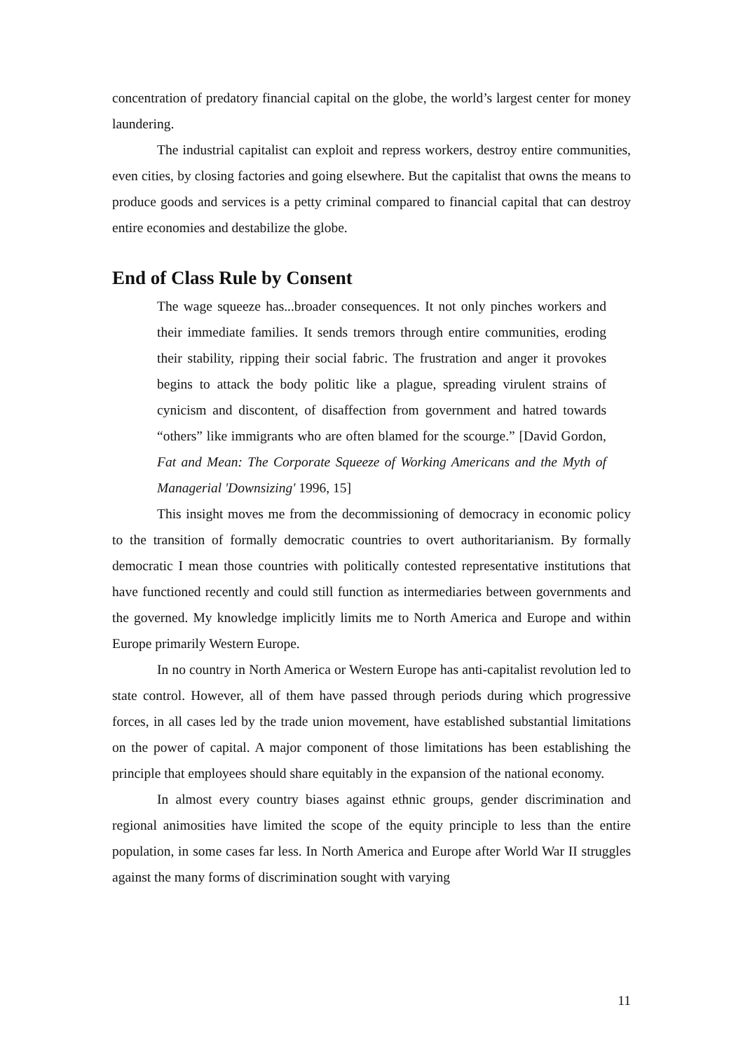concentration of predatory financial capital on the globe, the world’s largest center for money laundering.
The industrial capitalist can exploit and repress workers, destroy entire communities, even cities, by closing factories and going elsewhere. But the capitalist that owns the means to produce goods and services is a petty criminal compared to financial capital that can destroy entire economies and destabilize the globe.
End of Class Rule by Consent
The wage squeeze has...broader consequences. It not only pinches workers and their immediate families. It sends tremors through entire communities, eroding their stability, ripping their social fabric. The frustration and anger it provokes begins to attack the body politic like a plague, spreading virulent strains of cynicism and discontent, of disaffection from government and hatred towards “others” like immigrants who are often blamed for the scourge.” [David Gordon, Fat and Mean: The Corporate Squeeze of Working Americans and the Myth of Managerial 'Downsizing' 1996, 15]
This insight moves me from the decommissioning of democracy in economic policy to the transition of formally democratic countries to overt authoritarianism. By formally democratic I mean those countries with politically contested representative institutions that have functioned recently and could still function as intermediaries between governments and the governed. My knowledge implicitly limits me to North America and Europe and within Europe primarily Western Europe.
In no country in North America or Western Europe has anti-capitalist revolution led to state control. However, all of them have passed through periods during which progressive forces, in all cases led by the trade union movement, have established substantial limitations on the power of capital. A major component of those limitations has been establishing the principle that employees should share equitably in the expansion of the national economy.
In almost every country biases against ethnic groups, gender discrimination and regional animosities have limited the scope of the equity principle to less than the entire population, in some cases far less. In North America and Europe after World War II struggles against the many forms of discrimination sought with varying
11